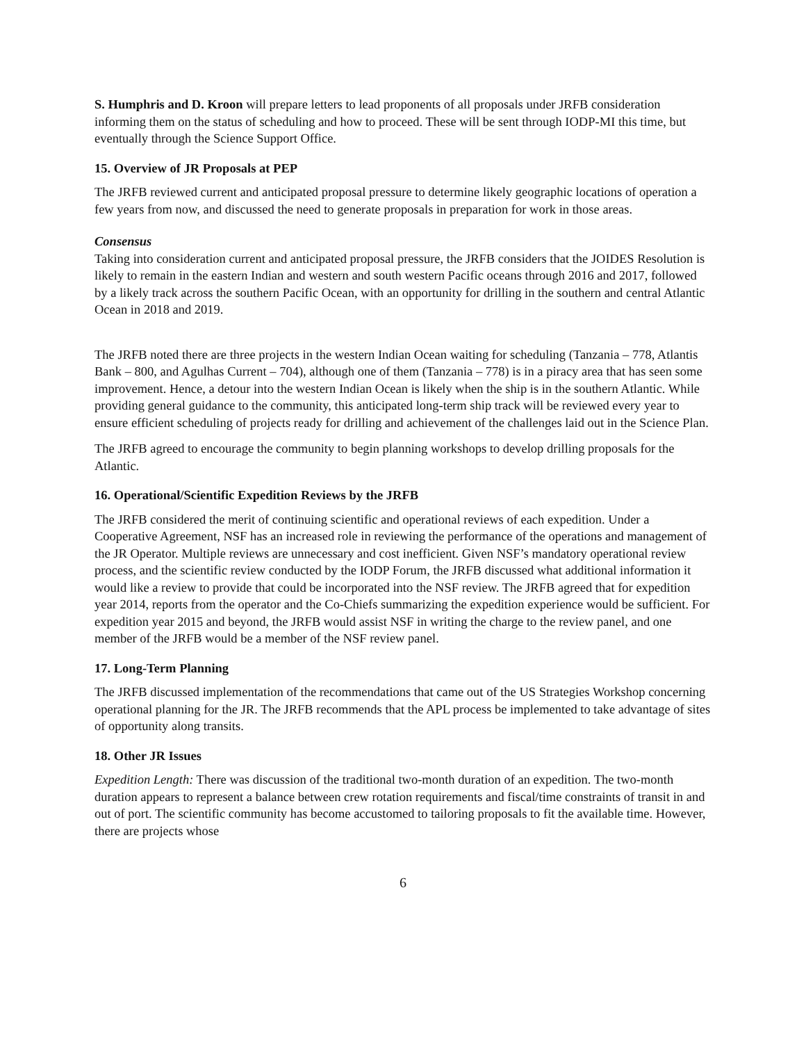S. Humphris and D. Kroon will prepare letters to lead proponents of all proposals under JRFB consideration informing them on the status of scheduling and how to proceed. These will be sent through IODP-MI this time, but eventually through the Science Support Office.
15. Overview of JR Proposals at PEP
The JRFB reviewed current and anticipated proposal pressure to determine likely geographic locations of operation a few years from now, and discussed the need to generate proposals in preparation for work in those areas.
Consensus
Taking into consideration current and anticipated proposal pressure, the JRFB considers that the JOIDES Resolution is likely to remain in the eastern Indian and western and south western Pacific oceans through 2016 and 2017, followed by a likely track across the southern Pacific Ocean, with an opportunity for drilling in the southern and central Atlantic Ocean in 2018 and 2019.
The JRFB noted there are three projects in the western Indian Ocean waiting for scheduling (Tanzania – 778, Atlantis Bank – 800, and Agulhas Current – 704), although one of them (Tanzania – 778) is in a piracy area that has seen some improvement. Hence, a detour into the western Indian Ocean is likely when the ship is in the southern Atlantic. While providing general guidance to the community, this anticipated long-term ship track will be reviewed every year to ensure efficient scheduling of projects ready for drilling and achievement of the challenges laid out in the Science Plan.
The JRFB agreed to encourage the community to begin planning workshops to develop drilling proposals for the Atlantic.
16. Operational/Scientific Expedition Reviews by the JRFB
The JRFB considered the merit of continuing scientific and operational reviews of each expedition. Under a Cooperative Agreement, NSF has an increased role in reviewing the performance of the operations and management of the JR Operator. Multiple reviews are unnecessary and cost inefficient. Given NSF’s mandatory operational review process, and the scientific review conducted by the IODP Forum, the JRFB discussed what additional information it would like a review to provide that could be incorporated into the NSF review. The JRFB agreed that for expedition year 2014, reports from the operator and the Co-Chiefs summarizing the expedition experience would be sufficient. For expedition year 2015 and beyond, the JRFB would assist NSF in writing the charge to the review panel, and one member of the JRFB would be a member of the NSF review panel.
17. Long-Term Planning
The JRFB discussed implementation of the recommendations that came out of the US Strategies Workshop concerning operational planning for the JR. The JRFB recommends that the APL process be implemented to take advantage of sites of opportunity along transits.
18. Other JR Issues
Expedition Length: There was discussion of the traditional two-month duration of an expedition. The two-month duration appears to represent a balance between crew rotation requirements and fiscal/time constraints of transit in and out of port. The scientific community has become accustomed to tailoring proposals to fit the available time. However, there are projects whose
6